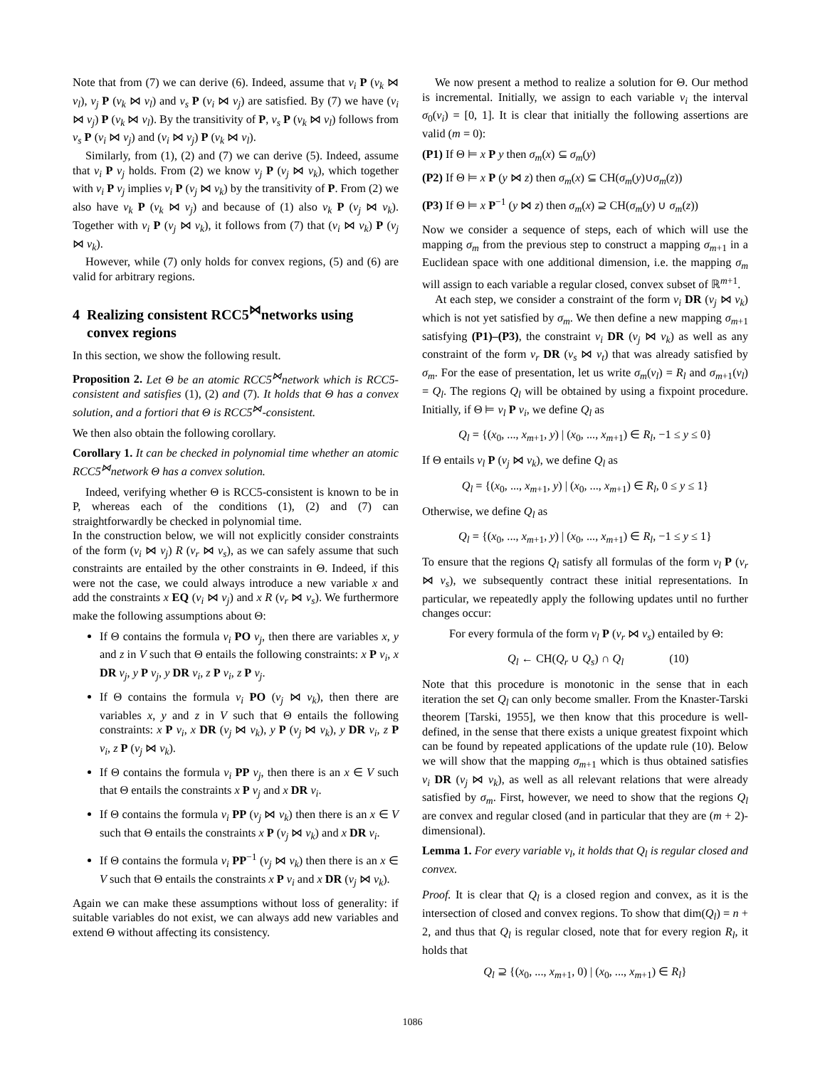Note that from (7) we can derive (6). Indeed, assume that v<sub>i</sub> P (v<sub>k</sub> ⋈ v<sub>l</sub>), v<sub>j</sub> P (v<sub>k</sub> ⋈ v<sub>l</sub>) and v<sub>s</sub> P (v<sub>i</sub> ⋈ v<sub>j</sub>) are satisfied. By (7) we have (v<sub>i</sub> ⋈ v<sub>j</sub>) P (v<sub>k</sub> ⋈ v<sub>l</sub>). By the transitivity of P, v<sub>s</sub> P (v<sub>k</sub> ⋈ v<sub>l</sub>) follows from v<sub>s</sub> P (v<sub>i</sub> ⋈ v<sub>j</sub>) and (v<sub>i</sub> ⋈ v<sub>j</sub>) P (v<sub>k</sub> ⋈ v<sub>l</sub>).
Similarly, from (1), (2) and (7) we can derive (5). Indeed, assume that v<sub>i</sub> P v<sub>j</sub> holds. From (2) we know v<sub>j</sub> P (v<sub>j</sub> ⋈ v<sub>k</sub>), which together with v<sub>i</sub> P v<sub>j</sub> implies v<sub>i</sub> P (v<sub>j</sub> ⋈ v<sub>k</sub>) by the transitivity of P. From (2) we also have v<sub>k</sub> P (v<sub>k</sub> ⋈ v<sub>j</sub>) and because of (1) also v<sub>k</sub> P (v<sub>j</sub> ⋈ v<sub>k</sub>). Together with v<sub>i</sub> P (v<sub>j</sub> ⋈ v<sub>k</sub>), it follows from (7) that (v<sub>i</sub> ⋈ v<sub>k</sub>) P (v<sub>j</sub> ⋈ v<sub>k</sub>).
However, while (7) only holds for convex regions, (5) and (6) are valid for arbitrary regions.
4 Realizing consistent RCC5<sup>⋈</sup>networks using
convex regions
In this section, we show the following result.
Proposition 2. Let Θ be an atomic RCC5<sup>⋈</sup>network which is RCC5-consistent and satisfies (1), (2) and (7). It holds that Θ has a convex solution, and a fortiori that Θ is RCC5<sup>⋈</sup>-consistent.
We then also obtain the following corollary.
Corollary 1. It can be checked in polynomial time whether an atomic RCC5<sup>⋈</sup>network Θ has a convex solution.
Indeed, verifying whether Θ is RCC5-consistent is known to be in P, whereas each of the conditions (1), (2) and (7) can straightforwardly be checked in polynomial time.
In the construction below, we will not explicitly consider constraints of the form (v<sub>i</sub> ⋈ v<sub>j</sub>) R (v<sub>r</sub> ⋈ v<sub>s</sub>), as we can safely assume that such constraints are entailed by the other constraints in Θ. Indeed, if this were not the case, we could always introduce a new variable x and add the constraints x EQ (v<sub>i</sub> ⋈ v<sub>j</sub>) and x R (v<sub>r</sub> ⋈ v<sub>s</sub>). We furthermore make the following assumptions about Θ:
If Θ contains the formula v<sub>i</sub> PO v<sub>j</sub>, then there are variables x, y and z in V such that Θ entails the following constraints: x P v<sub>i</sub>, x DR v<sub>j</sub>, y P v<sub>j</sub>, y DR v<sub>i</sub>, z P v<sub>i</sub>, z P v<sub>j</sub>.
If Θ contains the formula v<sub>i</sub> PO (v<sub>j</sub> ⋈ v<sub>k</sub>), then there are variables x, y and z in V such that Θ entails the following constraints: x P v<sub>i</sub>, x DR (v<sub>j</sub> ⋈ v<sub>k</sub>), y P (v<sub>j</sub> ⋈ v<sub>k</sub>), y DR v<sub>i</sub>, z P v<sub>i</sub>, z P (v<sub>j</sub> ⋈ v<sub>k</sub>).
If Θ contains the formula v<sub>i</sub> PP v<sub>j</sub>, then there is an x ∈ V such that Θ entails the constraints x P v<sub>j</sub> and x DR v<sub>i</sub>.
If Θ contains the formula v<sub>i</sub> PP (v<sub>j</sub> ⋈ v<sub>k</sub>) then there is an x ∈ V such that Θ entails the constraints x P (v<sub>j</sub> ⋈ v<sub>k</sub>) and x DR v<sub>i</sub>.
If Θ contains the formula v<sub>i</sub> PP<sup>−1</sup> (v<sub>j</sub> ⋈ v<sub>k</sub>) then there is an x ∈ V such that Θ entails the constraints x P v<sub>i</sub> and x DR (v<sub>j</sub> ⋈ v<sub>k</sub>).
Again we can make these assumptions without loss of generality: if suitable variables do not exist, we can always add new variables and extend Θ without affecting its consistency.
We now present a method to realize a solution for Θ. Our method is incremental. Initially, we assign to each variable v<sub>i</sub> the interval σ<sub>0</sub>(v<sub>i</sub>) = [0, 1]. It is clear that initially the following assertions are valid (m = 0):
(P1) If Θ ⊨ x P y then σ<sub>m</sub>(x) ⊆ σ<sub>m</sub>(y)
(P2) If Θ ⊨ x P (y ⋈ z) then σ<sub>m</sub>(x) ⊆ CH(σ<sub>m</sub>(y)∪σ<sub>m</sub>(z))
(P3) If Θ ⊨ x P<sup>−1</sup> (y ⋈ z) then σ<sub>m</sub>(x) ⊇ CH(σ<sub>m</sub>(y) ∪ σ<sub>m</sub>(z))
Now we consider a sequence of steps, each of which will use the mapping σ<sub>m</sub> from the previous step to construct a mapping σ<sub>m+1</sub> in a Euclidean space with one additional dimension, i.e. the mapping σ<sub>m</sub> will assign to each variable a regular closed, convex subset of ℝ<sup>m+1</sup>.
At each step, we consider a constraint of the form v<sub>i</sub> DR (v<sub>j</sub> ⋈ v<sub>k</sub>) which is not yet satisfied by σ<sub>m</sub>. We then define a new mapping σ<sub>m+1</sub> satisfying (P1)–(P3), the constraint v<sub>i</sub> DR (v<sub>j</sub> ⋈ v<sub>k</sub>) as well as any constraint of the form v<sub>r</sub> DR (v<sub>s</sub> ⋈ v<sub>t</sub>) that was already satisfied by σ<sub>m</sub>. For the ease of presentation, let us write σ<sub>m</sub>(v<sub>l</sub>) = R<sub>l</sub> and σ<sub>m+1</sub>(v<sub>l</sub>) = Q<sub>l</sub>. The regions Q<sub>l</sub> will be obtained by using a fixpoint procedure. Initially, if Θ ⊨ v<sub>l</sub> P v<sub>i</sub>, we define Q<sub>l</sub> as
Q<sub>l</sub> = {(x<sub>0</sub>, ..., x<sub>m+1</sub>, y) | (x<sub>0</sub>, ..., x<sub>m+1</sub>) ∈ R<sub>l</sub>, −1 ≤ y ≤ 0}
If Θ entails v<sub>l</sub> P (v<sub>j</sub> ⋈ v<sub>k</sub>), we define Q<sub>l</sub> as
Q<sub>l</sub> = {(x<sub>0</sub>, ..., x<sub>m+1</sub>, y) | (x<sub>0</sub>, ..., x<sub>m+1</sub>) ∈ R<sub>l</sub>, 0 ≤ y ≤ 1}
Otherwise, we define Q<sub>l</sub> as
Q<sub>l</sub> = {(x<sub>0</sub>, ..., x<sub>m+1</sub>, y) | (x<sub>0</sub>, ..., x<sub>m+1</sub>) ∈ R<sub>l</sub>, −1 ≤ y ≤ 1}
To ensure that the regions Q<sub>l</sub> satisfy all formulas of the form v<sub>l</sub> P (v<sub>r</sub> ⋈ v<sub>s</sub>), we subsequently contract these initial representations. In particular, we repeatedly apply the following updates until no further changes occur:
For every formula of the form v<sub>l</sub> P (v<sub>r</sub> ⋈ v<sub>s</sub>) entailed by Θ:
Q<sub>l</sub> ← CH(Q<sub>r</sub> ∪ Q<sub>s</sub>) ∩ Q<sub>l</sub> (10)
Note that this procedure is monotonic in the sense that in each iteration the set Q<sub>l</sub> can only become smaller. From the Knaster-Tarski theorem [Tarski, 1955], we then know that this procedure is well-defined, in the sense that there exists a unique greatest fixpoint which can be found by repeated applications of the update rule (10). Below we will show that the mapping σ<sub>m+1</sub> which is thus obtained satisfies v<sub>i</sub> DR (v<sub>j</sub> ⋈ v<sub>k</sub>), as well as all relevant relations that were already satisfied by σ<sub>m</sub>. First, however, we need to show that the regions Q<sub>l</sub> are convex and regular closed (and in particular that they are (m + 2)-dimensional).
Lemma 1. For every variable v<sub>l</sub>, it holds that Q<sub>l</sub> is regular closed and convex.
Proof. It is clear that Q<sub>l</sub> is a closed region and convex, as it is the intersection of closed and convex regions. To show that dim(Q<sub>l</sub>) = n + 2, and thus that Q<sub>l</sub> is regular closed, note that for every region R<sub>l</sub>, it holds that
Q<sub>l</sub> ⊇ {(x<sub>0</sub>, ..., x<sub>m+1</sub>, 0) | (x<sub>0</sub>, ..., x<sub>m+1</sub>) ∈ R<sub>l</sub>}
1086